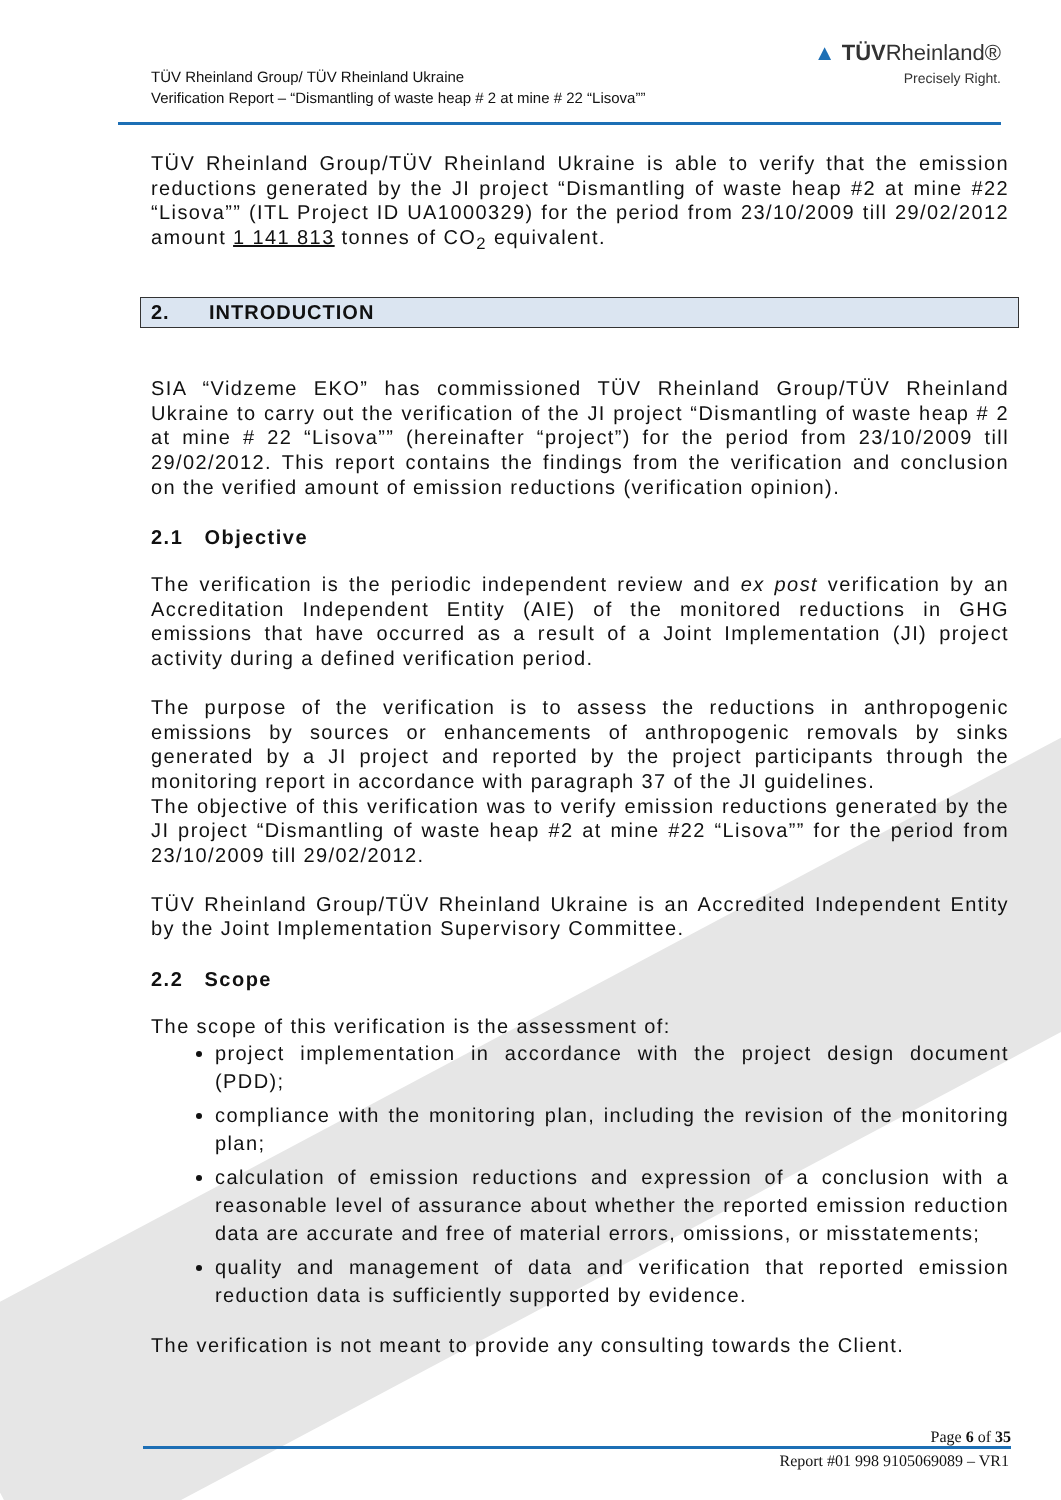TÜV Rheinland Group/ TÜV Rheinland Ukraine
Verification Report – “Dismantling of waste heap # 2 at mine # 22 “Lisova””
▲ TÜVRheinland®
Precisely Right.
TÜV Rheinland Group/TÜV Rheinland Ukraine is able to verify that the emission reductions generated by the JI project “Dismantling of waste heap #2 at mine #22 “Lisova”” (ITL Project ID UA1000329) for the period from 23/10/2009 till 29/02/2012 amount 1 141 813 tonnes of CO<sub>2</sub> equivalent.
2. INTRODUCTION
SIA “Vidzeme EKO” has commissioned TÜV Rheinland Group/TÜV Rheinland Ukraine to carry out the verification of the JI project “Dismantling of waste heap # 2 at mine # 22 “Lisova”” (hereinafter “project”) for the period from 23/10/2009 till 29/02/2012. This report contains the findings from the verification and conclusion on the verified amount of emission reductions (verification opinion).
2.1 Objective
The verification is the periodic independent review and ex post verification by an Accreditation Independent Entity (AIE) of the monitored reductions in GHG emissions that have occurred as a result of a Joint Implementation (JI) project activity during a defined verification period.
The purpose of the verification is to assess the reductions in anthropogenic emissions by sources or enhancements of anthropogenic removals by sinks generated by a JI project and reported by the project participants through the monitoring report in accordance with paragraph 37 of the JI guidelines.
The objective of this verification was to verify emission reductions generated by the JI project “Dismantling of waste heap #2 at mine #22 “Lisova”” for the period from 23/10/2009 till 29/02/2012.
TÜV Rheinland Group/TÜV Rheinland Ukraine is an Accredited Independent Entity by the Joint Implementation Supervisory Committee.
2.2 Scope
The scope of this verification is the assessment of:
project implementation in accordance with the project design document (PDD);
compliance with the monitoring plan, including the revision of the monitoring plan;
calculation of emission reductions and expression of a conclusion with a reasonable level of assurance about whether the reported emission reduction data are accurate and free of material errors, omissions, or misstatements;
quality and management of data and verification that reported emission reduction data is sufficiently supported by evidence.
The verification is not meant to provide any consulting towards the Client.
Page 6 of 35
Report #01 998 9105069089 – VR1